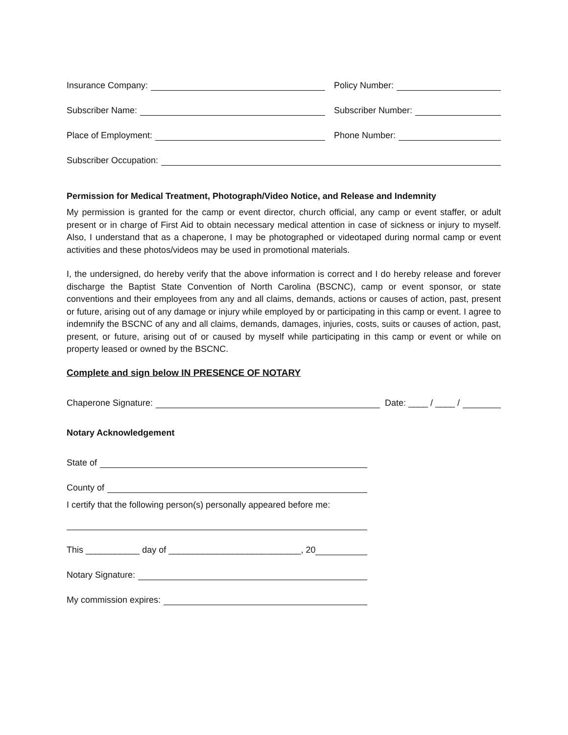Insurance Company:
Policy Number:
Subscriber Name:
Subscriber Number:
Place of Employment:
Phone Number:
Subscriber Occupation:
Permission for Medical Treatment, Photograph/Video Notice, and Release and Indemnity
My permission is granted for the camp or event director, church official, any camp or event staffer, or adult present or in charge of First Aid to obtain necessary medical attention in case of sickness or injury to myself. Also, I understand that as a chaperone, I may be photographed or videotaped during normal camp or event activities and these photos/videos may be used in promotional materials.
I, the undersigned, do hereby verify that the above information is correct and I do hereby release and forever discharge the Baptist State Convention of North Carolina (BSCNC), camp or event sponsor, or state conventions and their employees from any and all claims, demands, actions or causes of action, past, present or future, arising out of any damage or injury while employed by or participating in this camp or event. I agree to indemnify the BSCNC of any and all claims, demands, damages, injuries, costs, suits or causes of action, past, present, or future, arising out of or caused by myself while participating in this camp or event or while on property leased or owned by the BSCNC.
Complete and sign below IN PRESENCE OF NOTARY
Chaperone Signature:
Date: ____ / ____ /
Notary Acknowledgement
State of
County of
I certify that the following person(s) personally appeared before me:
This ___________ day of ___________________________, 20
Notary Signature:
My commission expires: